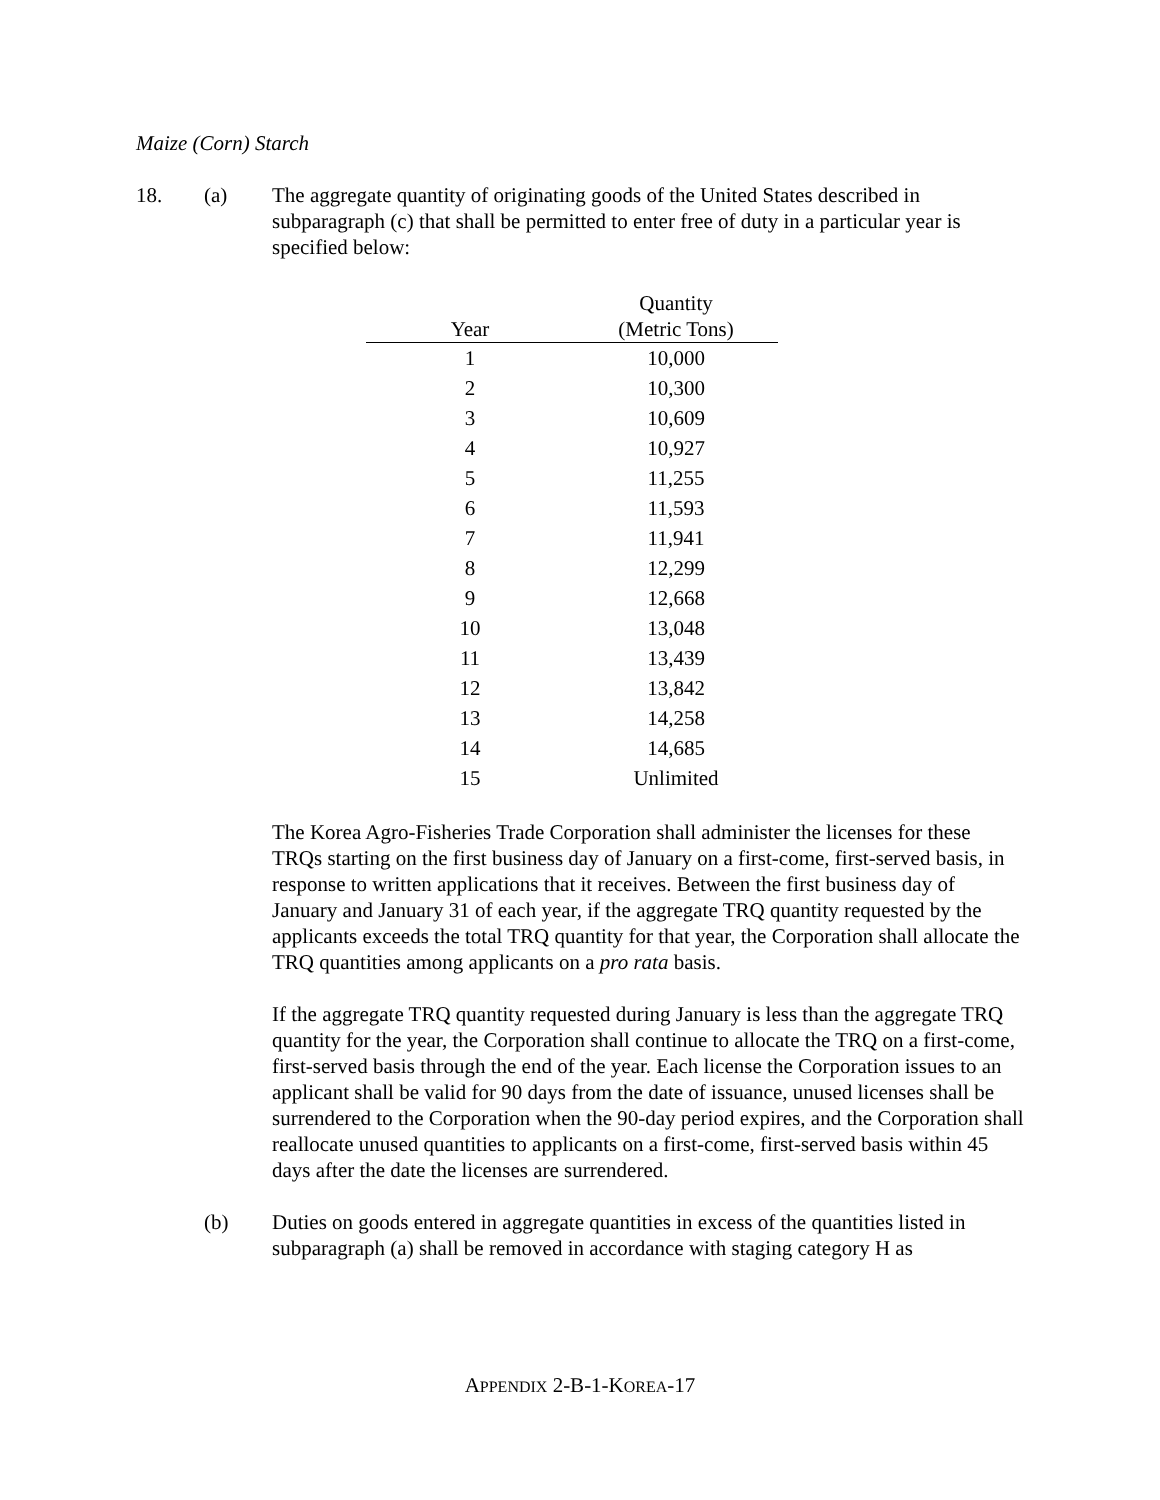Maize (Corn) Starch
18. (a) The aggregate quantity of originating goods of the United States described in subparagraph (c) that shall be permitted to enter free of duty in a particular year is specified below:
| Year | Quantity (Metric Tons) |
| --- | --- |
| 1 | 10,000 |
| 2 | 10,300 |
| 3 | 10,609 |
| 4 | 10,927 |
| 5 | 11,255 |
| 6 | 11,593 |
| 7 | 11,941 |
| 8 | 12,299 |
| 9 | 12,668 |
| 10 | 13,048 |
| 11 | 13,439 |
| 12 | 13,842 |
| 13 | 14,258 |
| 14 | 14,685 |
| 15 | Unlimited |
The Korea Agro-Fisheries Trade Corporation shall administer the licenses for these TRQs starting on the first business day of January on a first-come, first-served basis, in response to written applications that it receives. Between the first business day of January and January 31 of each year, if the aggregate TRQ quantity requested by the applicants exceeds the total TRQ quantity for that year, the Corporation shall allocate the TRQ quantities among applicants on a pro rata basis.
If the aggregate TRQ quantity requested during January is less than the aggregate TRQ quantity for the year, the Corporation shall continue to allocate the TRQ on a first-come, first-served basis through the end of the year. Each license the Corporation issues to an applicant shall be valid for 90 days from the date of issuance, unused licenses shall be surrendered to the Corporation when the 90-day period expires, and the Corporation shall reallocate unused quantities to applicants on a first-come, first-served basis within 45 days after the date the licenses are surrendered.
(b) Duties on goods entered in aggregate quantities in excess of the quantities listed in subparagraph (a) shall be removed in accordance with staging category H as
APPENDIX 2-B-1-KOREA-17